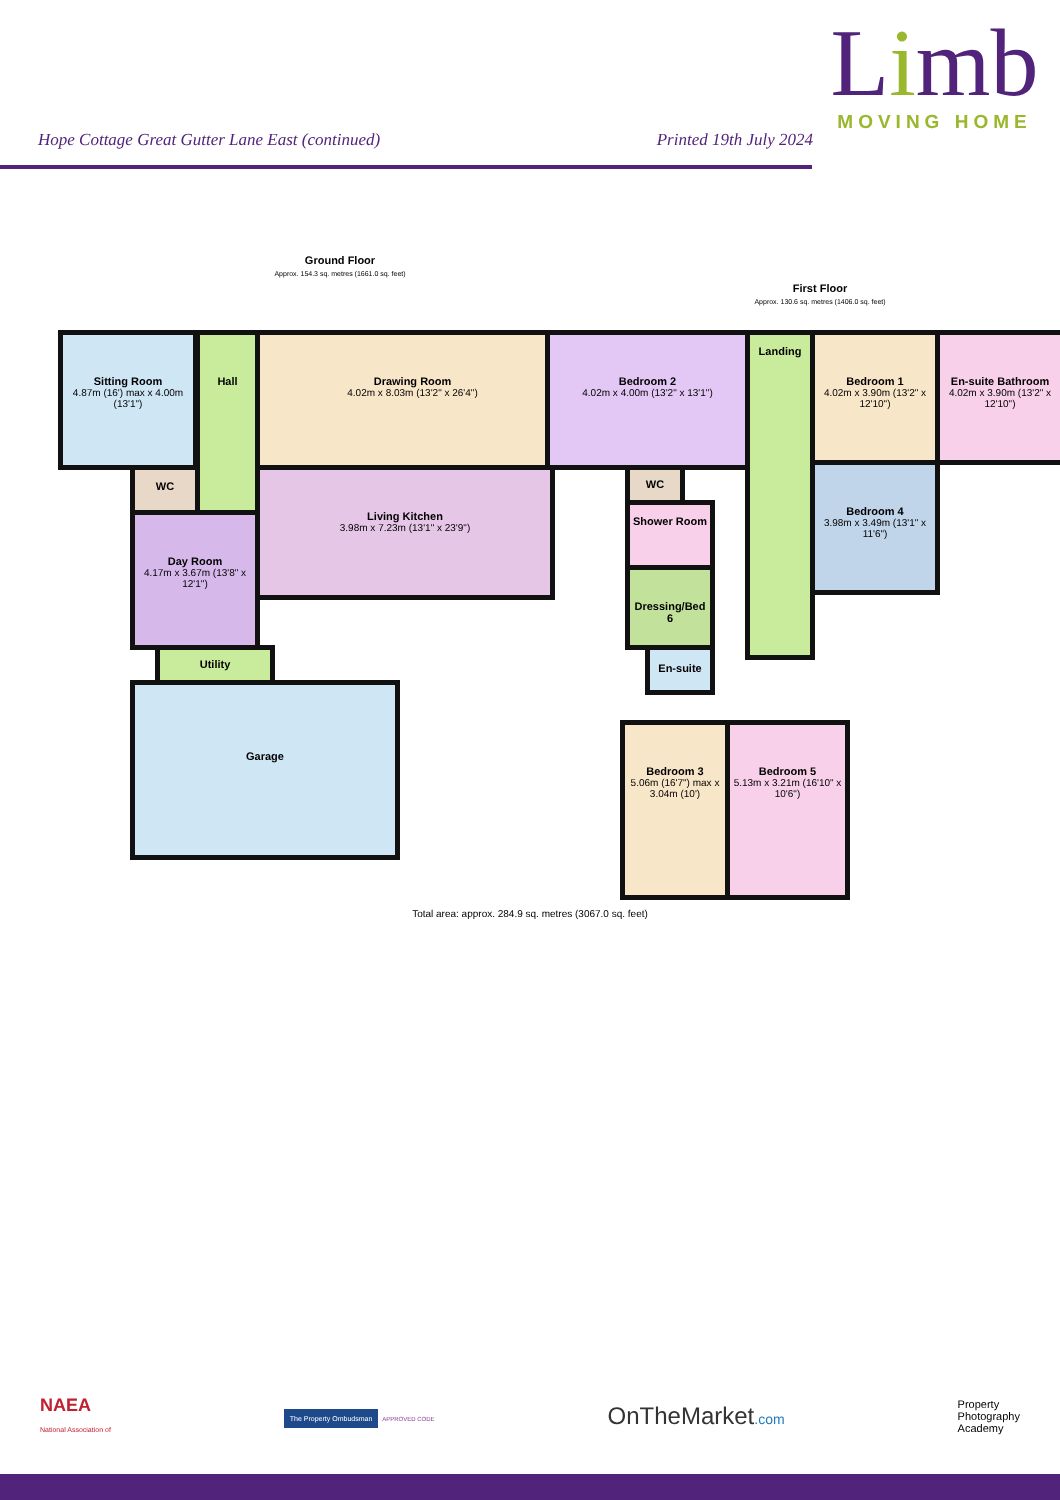Limb
MOVING HOME
Hope Cottage Great Gutter Lane East (continued) Printed 19th July 2024
Ground Floor
Approx. 154.3 sq. metres (1661.0 sq. feet)
First Floor
Approx. 130.6 sq. metres (1406.0 sq. feet)
Sitting Room
4.87m (16') max x 4.00m (13'1")
Hall Drawing Room
4.02m x 8.03m (13'2" x 26'4")
WC
Day Room
4.17m x 3.67m (13'8" x 12'1")
Living Kitchen
3.98m x 7.23m (13'1" x 23'9")
Utility
Garage
Bedroom 2
4.02m x 4.00m (13'2" x 13'1")
Landing
Bedroom 1
4.02m x 3.90m (13'2" x 12'10")
En-suite Bathroom
4.02m x 3.90m (13'2" x 12'10")
WC
Shower Room
Bedroom 4
3.98m x 3.49m (13'1" x 11'6")
Dressing/Bed 6
En-suite
Bedroom 3
5.06m (16'7") max x 3.04m (10')
Bedroom 5
5.13m x 3.21m (16'10" x 10'6")
Total area: approx. 284.9 sq. metres (3067.0 sq. feet)
NAEA
National Association of
The Property Ombudsman APPROVED CODE
OnTheMarket.com
Property
Photography
Academy